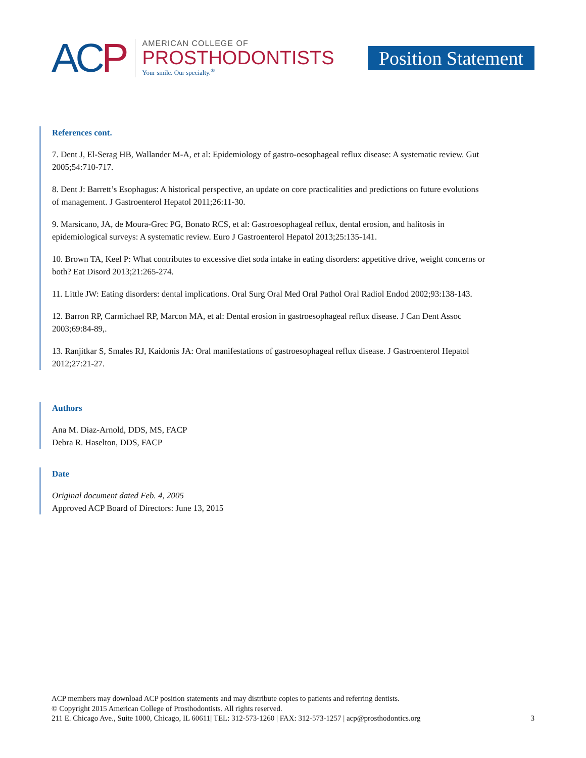ACP
AMERICAN COLLEGE OF
PROSTHODONTISTS
Your smile. Our specialty.<sup>®</sup>
Position Statement
References cont.
7. Dent J, El-Serag HB, Wallander M-A, et al: Epidemiology of gastro-oesophageal reflux disease: A systematic review. Gut 2005;54:710-717.
8. Dent J: Barrett’s Esophagus: A historical perspective, an update on core practicalities and predictions on future evolutions of management. J Gastroenterol Hepatol 2011;26:11-30.
9. Marsicano, JA, de Moura-Grec PG, Bonato RCS, et al: Gastroesophageal reflux, dental erosion, and halitosis in epidemiological surveys: A systematic review. Euro J Gastroenterol Hepatol 2013;25:135-141.
10. Brown TA, Keel P: What contributes to excessive diet soda intake in eating disorders: appetitive drive, weight concerns or both? Eat Disord 2013;21:265-274.
11. Little JW: Eating disorders: dental implications. Oral Surg Oral Med Oral Pathol Oral Radiol Endod 2002;93:138-143.
12. Barron RP, Carmichael RP, Marcon MA, et al: Dental erosion in gastroesophageal reflux disease. J Can Dent Assoc 2003;69:84-89,.
13. Ranjitkar S, Smales RJ, Kaidonis JA: Oral manifestations of gastroesophageal reflux disease. J Gastroenterol Hepatol 2012;27:21-27.
Authors
Ana M. Diaz-Arnold, DDS, MS, FACP
Debra R. Haselton, DDS, FACP
Date
Original document dated Feb. 4, 2005
Approved ACP Board of Directors: June 13, 2015
ACP members may download ACP position statements and may distribute copies to patients and referring dentists.
© Copyright 2015 American College of Prosthodontists. All rights reserved.
211 E. Chicago Ave., Suite 1000, Chicago, IL 60611| TEL: 312-573-1260 | FAX: 312-573-1257 | acp@prosthodontics.org
3